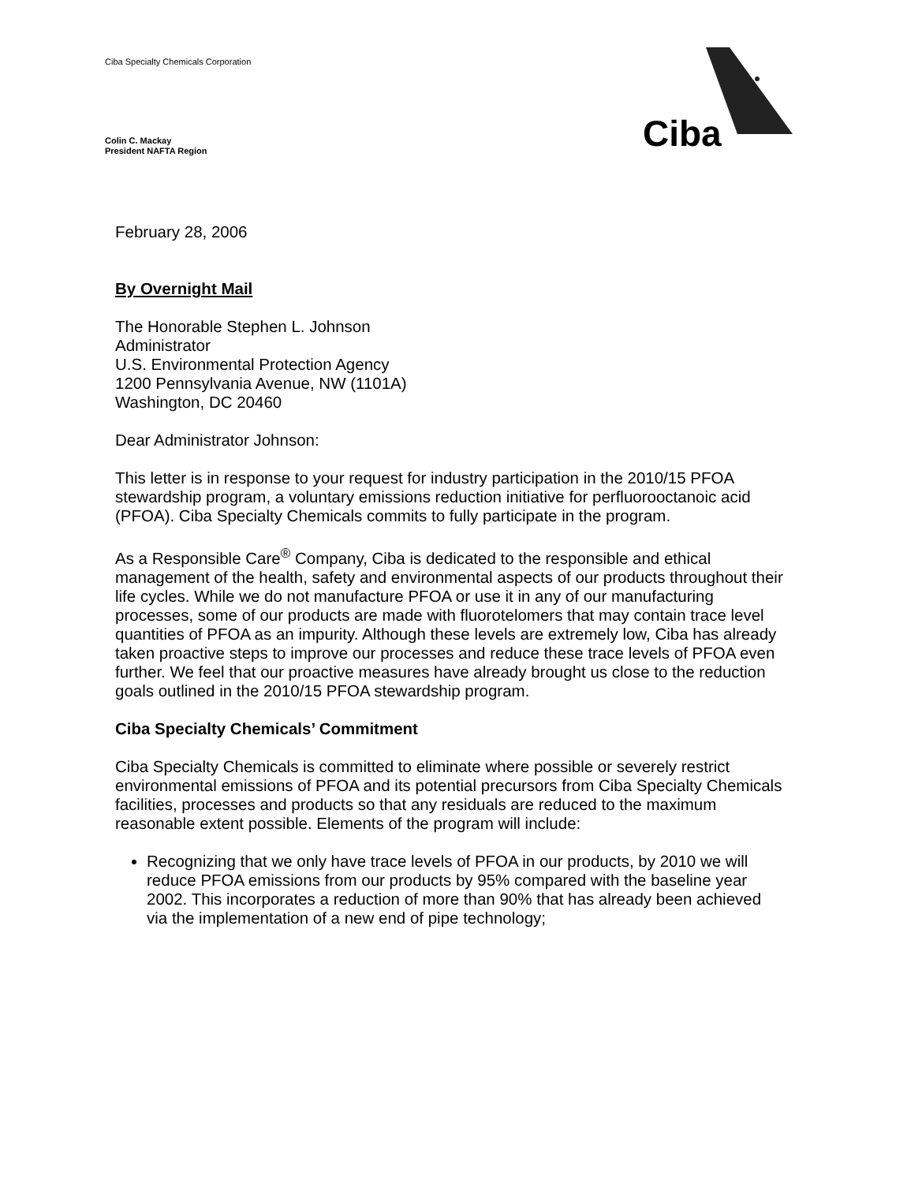Ciba Specialty Chemicals Corporation
Colin C. Mackay
President NAFTA Region
Ciba
February 28, 2006
By Overnight Mail
The Honorable Stephen L. Johnson
Administrator
U.S. Environmental Protection Agency
1200 Pennsylvania Avenue, NW (1101A)
Washington, DC 20460
Dear Administrator Johnson:
This letter is in response to your request for industry participation in the 2010/15 PFOA stewardship program, a voluntary emissions reduction initiative for perfluorooctanoic acid (PFOA). Ciba Specialty Chemicals commits to fully participate in the program.
As a Responsible Care<sup>®</sup> Company, Ciba is dedicated to the responsible and ethical management of the health, safety and environmental aspects of our products throughout their life cycles. While we do not manufacture PFOA or use it in any of our manufacturing processes, some of our products are made with fluorotelomers that may contain trace level quantities of PFOA as an impurity. Although these levels are extremely low, Ciba has already taken proactive steps to improve our processes and reduce these trace levels of PFOA even further. We feel that our proactive measures have already brought us close to the reduction goals outlined in the 2010/15 PFOA stewardship program.
Ciba Specialty Chemicals’ Commitment
Ciba Specialty Chemicals is committed to eliminate where possible or severely restrict environmental emissions of PFOA and its potential precursors from Ciba Specialty Chemicals facilities, processes and products so that any residuals are reduced to the maximum reasonable extent possible. Elements of the program will include:
Recognizing that we only have trace levels of PFOA in our products, by 2010 we will reduce PFOA emissions from our products by 95% compared with the baseline year 2002. This incorporates a reduction of more than 90% that has already been achieved via the implementation of a new end of pipe technology;